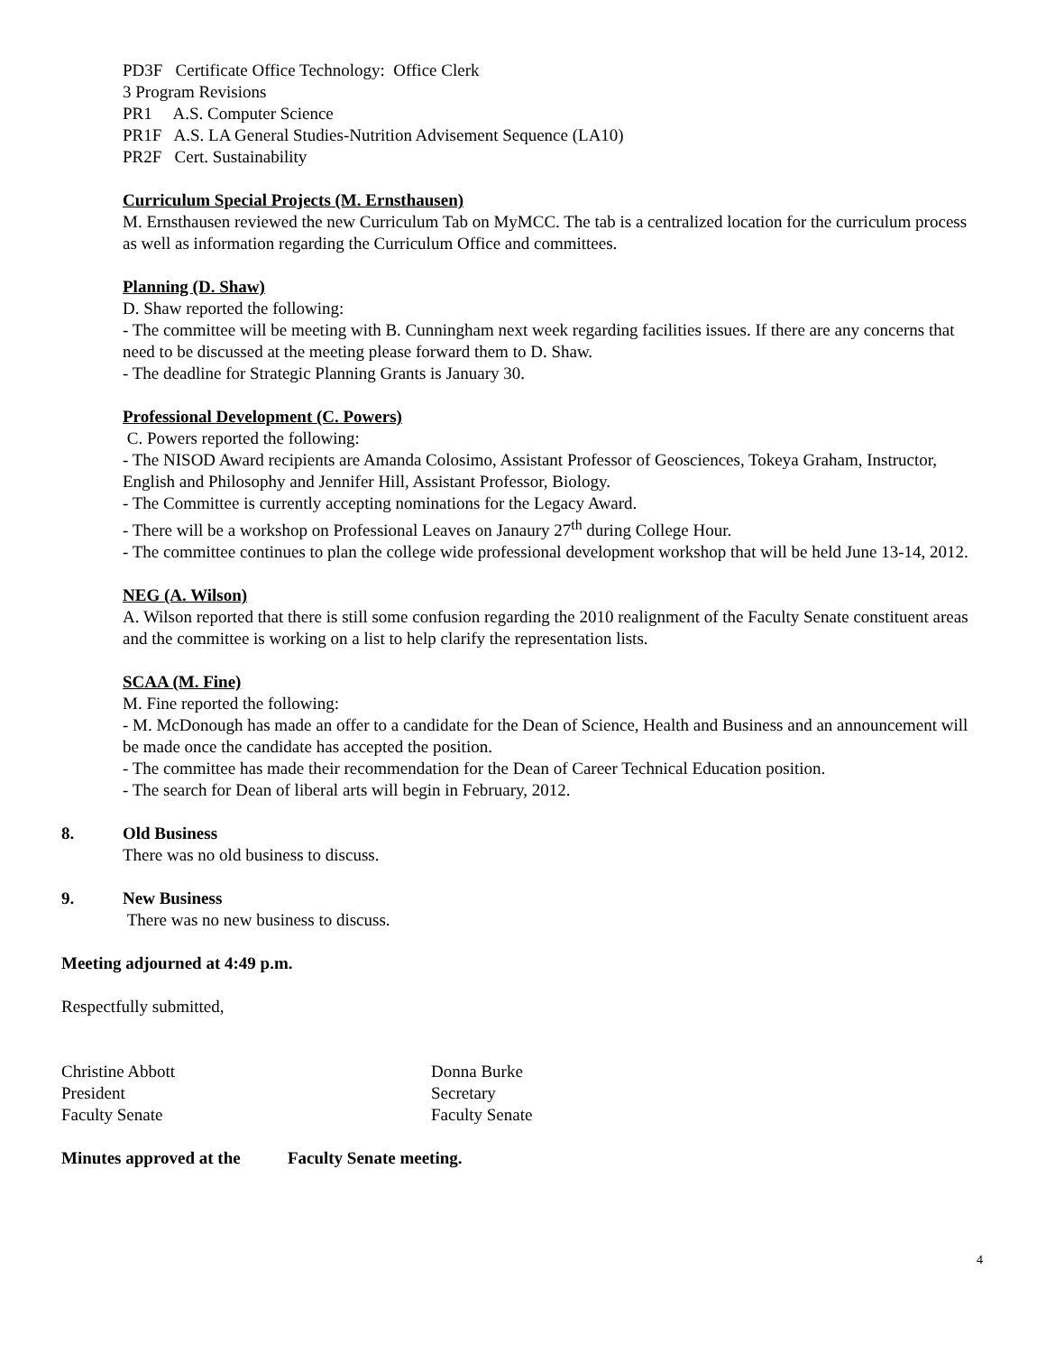PD3F Certificate Office Technology: Office Clerk
3 Program Revisions
PR1 A.S. Computer Science
PR1F A.S. LA General Studies-Nutrition Advisement Sequence (LA10)
PR2F Cert. Sustainability
Curriculum Special Projects (M. Ernsthausen)
M. Ernsthausen reviewed the new Curriculum Tab on MyMCC. The tab is a centralized location for the curriculum process as well as information regarding the Curriculum Office and committees.
Planning (D. Shaw)
D. Shaw reported the following:
- The committee will be meeting with B. Cunningham next week regarding facilities issues. If there are any concerns that need to be discussed at the meeting please forward them to D. Shaw.
- The deadline for Strategic Planning Grants is January 30.
Professional Development (C. Powers)
C. Powers reported the following:
- The NISOD Award recipients are Amanda Colosimo, Assistant Professor of Geosciences, Tokeya Graham, Instructor, English and Philosophy and Jennifer Hill, Assistant Professor, Biology.
- The Committee is currently accepting nominations for the Legacy Award.
- There will be a workshop on Professional Leaves on Janaury 27<sup>th</sup> during College Hour.
- The committee continues to plan the college wide professional development workshop that will be held June 13-14, 2012.
NEG (A. Wilson)
A. Wilson reported that there is still some confusion regarding the 2010 realignment of the Faculty Senate constituent areas and the committee is working on a list to help clarify the representation lists.
SCAA (M. Fine)
M. Fine reported the following:
- M. McDonough has made an offer to a candidate for the Dean of Science, Health and Business and an announcement will be made once the candidate has accepted the position.
- The committee has made their recommendation for the Dean of Career Technical Education position.
- The search for Dean of liberal arts will begin in February, 2012.
8. Old Business
There was no old business to discuss.
9. New Business
There was no new business to discuss.
Meeting adjourned at 4:49 p.m.
Respectfully submitted,
Christine Abbott
President
Faculty Senate
Donna Burke
Secretary
Faculty Senate
Minutes approved at the Faculty Senate meeting.
4